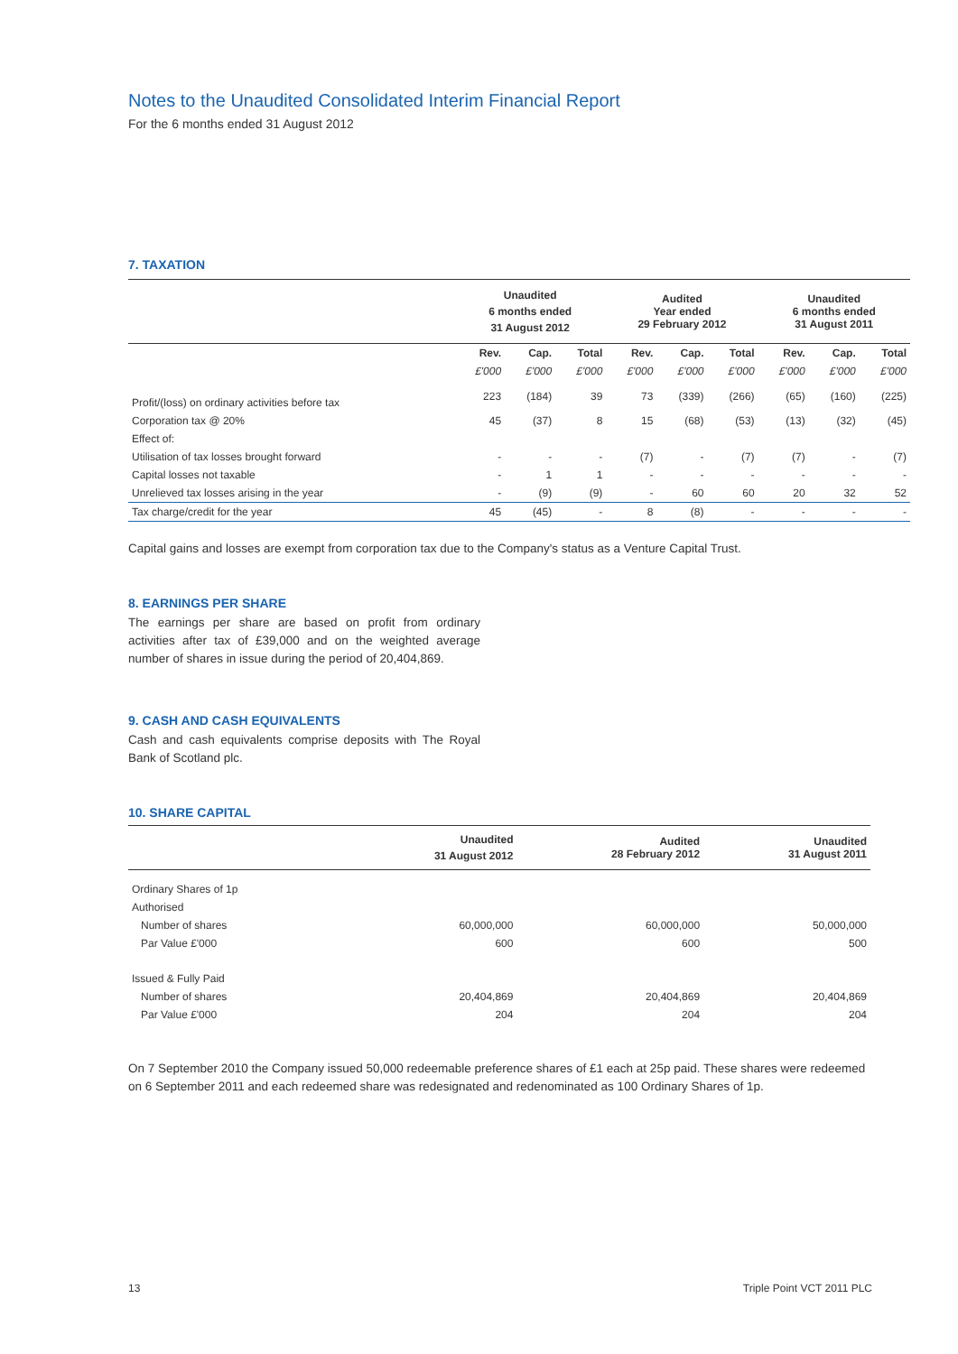Notes to the Unaudited Consolidated Interim Financial Report
For the 6 months ended 31 August 2012
7. TAXATION
| | Unaudited 6 months ended 31 August 2012 | | | Audited Year ended 29 February 2012 | | | Unaudited 6 months ended 31 August 2011 | | |
| --- | --- | --- | --- | --- | --- | --- | --- | --- | --- |
| | Rev. | Cap. | Total | Rev. | Cap. | Total | Rev. | Cap. | Total |
| | £'000 | £'000 | £'000 | £'000 | £'000 | £'000 | £'000 | £'000 | £'000 |
| Profit/(loss) on ordinary activities before tax | 223 | (184) | 39 | 73 | (339) | (266) | (65) | (160) | (225) |
| Corporation tax @ 20% | 45 | (37) | 8 | 15 | (68) | (53) | (13) | (32) | (45) |
| Effect of: | | | | | | | | | |
| Utilisation of tax losses brought forward | - | - | - | (7) | - | (7) | (7) | - | (7) |
| Capital losses not taxable | - | 1 | 1 | - | - | - | - | - | - |
| Unrelieved tax losses arising in the year | - | (9) | (9) | - | 60 | 60 | 20 | 32 | 52 |
| Tax charge/credit for the year | 45 | (45) | - | 8 | (8) | - | - | - | - |
Capital gains and losses are exempt from corporation tax due to the Company's status as a Venture Capital Trust.
8. EARNINGS PER SHARE
The earnings per share are based on profit from ordinary activities after tax of £39,000 and on the weighted average number of shares in issue during the period of 20,404,869.
9. CASH AND CASH EQUIVALENTS
Cash and cash equivalents comprise deposits with The Royal Bank of Scotland plc.
10. SHARE CAPITAL
| | Unaudited 31 August 2012 | Audited 28 February 2012 | Unaudited 31 August 2011 |
| --- | --- | --- | --- |
| Ordinary Shares of 1p | | | |
| Authorised | | | |
| Number of shares | 60,000,000 | 60,000,000 | 50,000,000 |
| Par Value £'000 | 600 | 600 | 500 |
| Issued & Fully Paid | | | |
| Number of shares | 20,404,869 | 20,404,869 | 20,404,869 |
| Par Value £'000 | 204 | 204 | 204 |
On 7 September 2010 the Company issued 50,000 redeemable preference shares of £1 each at 25p paid. These shares were redeemed on 6 September 2011 and each redeemed share was redesignated and redenominated as 100 Ordinary Shares of 1p.
13 Triple Point VCT 2011 PLC